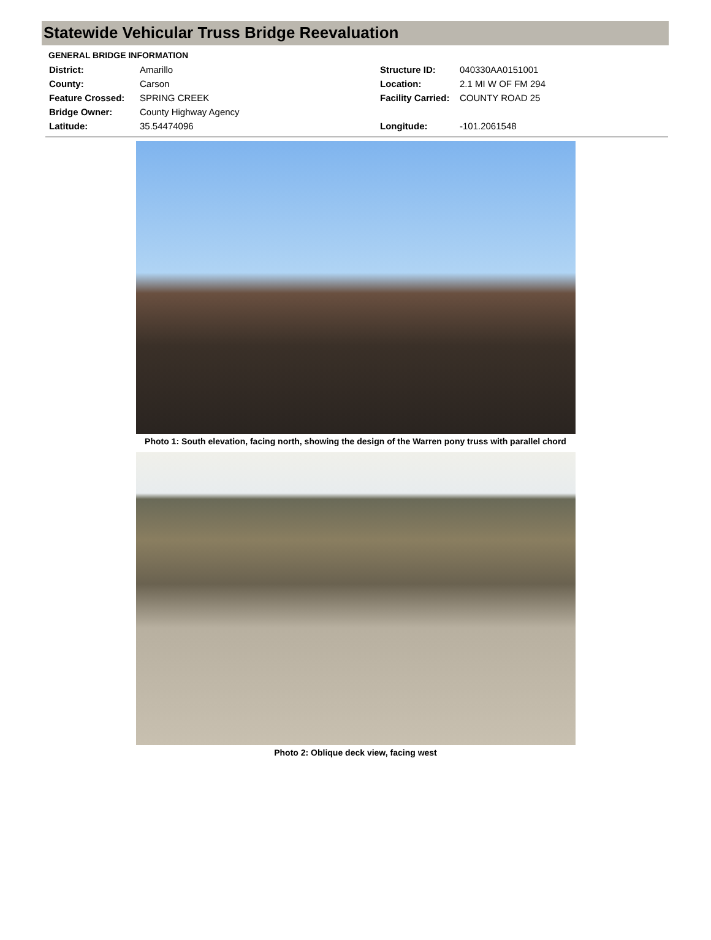Statewide Vehicular Truss Bridge Reevaluation
GENERAL BRIDGE INFORMATION
| District: | Amarillo | Structure ID: | 040330AA0151001 |
| County: | Carson | Location: | 2.1 MI W OF FM 294 |
| Feature Crossed: | SPRING CREEK | Facility Carried: | COUNTY ROAD 25 |
| Bridge Owner: | County Highway Agency | | |
| Latitude: | 35.54474096 | Longitude: | -101.2061548 |
Photo 1: South elevation, facing north, showing the design of the Warren pony truss with parallel chord
Photo 2: Oblique deck view, facing west